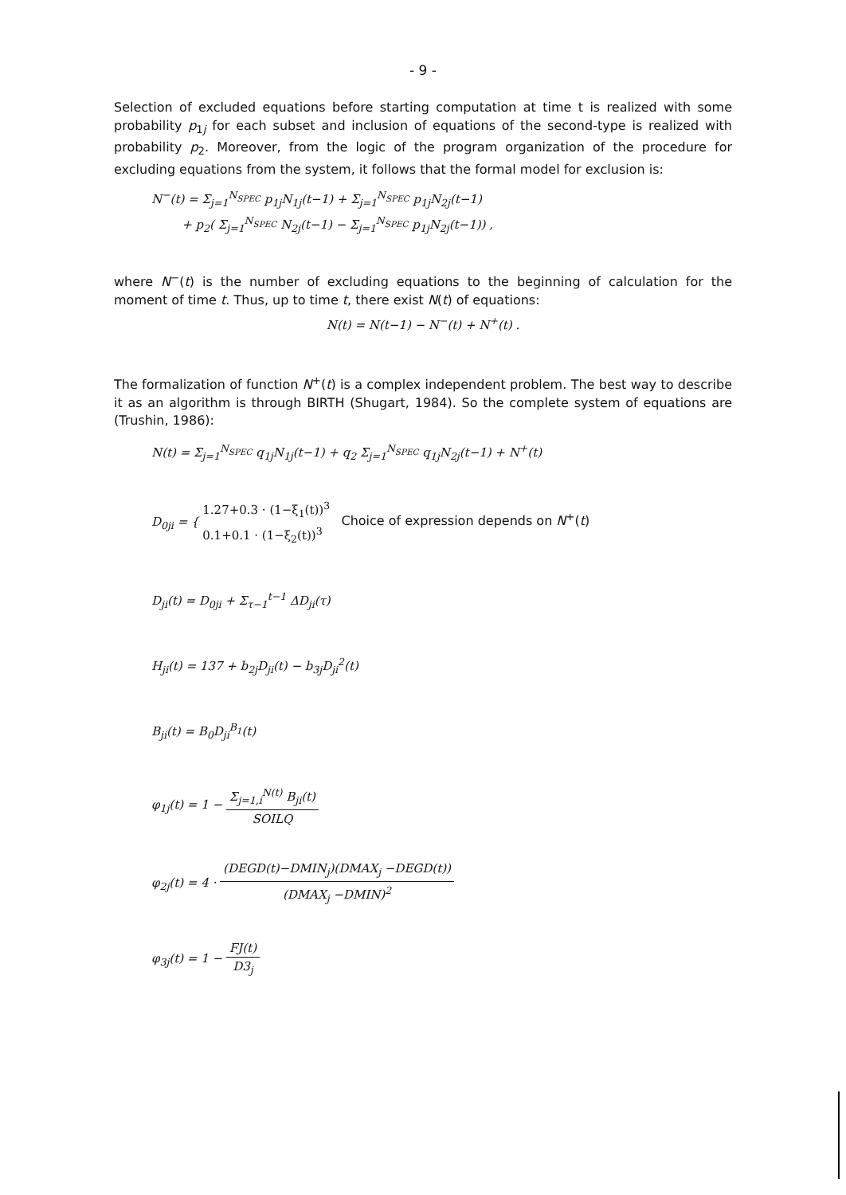- 9 -
Selection of excluded equations before starting computation at time t is realized with some probability p<sub>1j</sub> for each subset and inclusion of equations of the second-type is realized with probability p<sub>2</sub>. Moreover, from the logic of the program organization of the procedure for excluding equations from the system, it follows that the formal model for exclusion is:
N<sup>−</sup>(t) = Σ<sub>j=1</sub><sup>N<sub>SPEC</sub></sup> p<sub>1j</sub>N<sub>1j</sub>(t−1) + Σ<sub>j=1</sub><sup>N<sub>SPEC</sub></sup> p<sub>1j</sub>N<sub>2j</sub>(t−1)
+ p<sub>2</sub>( Σ<sub>j=1</sub><sup>N<sub>SPEC</sub></sup> N<sub>2j</sub>(t−1) − Σ<sub>j=1</sub><sup>N<sub>SPEC</sub></sup> p<sub>1j</sub>N<sub>2j</sub>(t−1)) ,
where N<sup>−</sup>(t) is the number of excluding equations to the beginning of calculation for the moment of time t. Thus, up to time t, there exist N(t) of equations:
N(t) = N(t−1) − N<sup>−</sup>(t) + N<sup>+</sup>(t) .
The formalization of function N<sup>+</sup>(t) is a complex independent problem. The best way to describe it as an algorithm is through BIRTH (Shugart, 1984). So the complete system of equations are (Trushin, 1986):
N(t) = Σ<sub>j=1</sub><sup>N<sub>SPEC</sub></sup> q<sub>1j</sub>N<sub>1j</sub>(t−1) + q<sub>2</sub> Σ<sub>j=1</sub><sup>N<sub>SPEC</sub></sup> q<sub>1j</sub>N<sub>2j</sub>(t−1) + N<sup>+</sup>(t)
D<sub>0ji</sub> = { 1.27+0.3 · (1−ξ<sub>1</sub>(t))<sup>3</sup>
0.1+0.1 · (1−ξ<sub>2</sub>(t))<sup>3</sup> Choice of expression depends on N<sup>+</sup>(t)
D<sub>ji</sub>(t) = D<sub>0ji</sub> + Σ<sub>τ−1</sub><sup>t−1</sup> ΔD<sub>ji</sub>(τ)
H<sub>ji</sub>(t) = 137 + b<sub>2j</sub>D<sub>ji</sub>(t) − b<sub>3j</sub>D<sub>ji</sub><sup>2</sup>(t)
B<sub>ji</sub>(t) = B<sub>0</sub>D<sub>ji</sub><sup>B<sub>1</sub></sup>(t)
φ<sub>1j</sub>(t) = 1 − Σ<sub>j=1,i</sub><sup>N(t)</sup> B<sub>ji</sub>(t) SOILQ
φ<sub>2j</sub>(t) = 4 · (DEGD(t)−DMIN<sub>j</sub>)(DMAX<sub>j</sub> −DEGD(t)) (DMAX<sub>j</sub> −DMIN)<sup>2</sup>
φ<sub>3j</sub>(t) = 1 − FJ(t) D3<sub>j</sub>